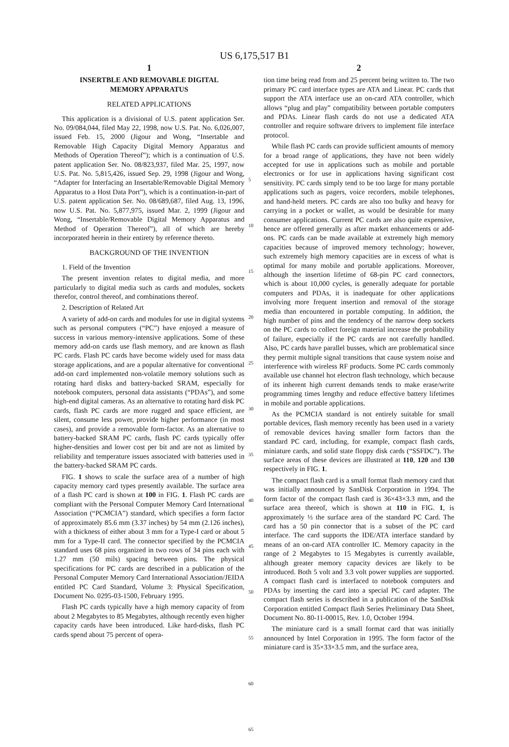US 6,175,517 B1
1
INSERTBLE AND REMOVABLE DIGITAL
MEMORY APPARATUS
RELATED APPLICATIONS
This application is a divisional of U.S. patent application Ser. No. 09/084,044, filed May 22, 1998, now U.S. Pat. No. 6,026,007, issued Feb. 15, 2000 (Jigour and Wong, “Insertable and Removable High Capacity Digital Memory Apparatus and Methods of Operation Thereof”); which is a continuation of U.S. patent application Ser. No. 08/823,937, filed Mar. 25, 1997, now U.S. Pat. No. 5,815,426, issued Sep. 29, 1998 (Jigour and Wong, “Adapter for Interfacing an Insertable/Removable Digital Memory Apparatus to a Host Data Port”), which is a continuation-in-part of U.S. patent application Ser. No. 08/689,687, filed Aug. 13, 1996, now U.S. Pat. No. 5,877,975, issued Mar. 2, 1999 (Jigour and Wong, “Insertable/Removable Digital Memory Apparatus and Method of Operation Thereof”), all of which are hereby incorporated herein in their entirety by reference thereto.
BACKGROUND OF THE INVENTION
1. Field of the Invention
The present invention relates to digital media, and more particularly to digital media such as cards and modules, sockets therefor, control thereof, and combinations thereof.
2. Description of Related Art
A variety of add-on cards and modules for use in digital systems such as personal computers (“PC”) have enjoyed a measure of success in various memory-intensive applications. Some of these memory add-on cards use flash memory, and are known as flash PC cards. Flash PC cards have become widely used for mass data storage applications, and are a popular alternative for conventional add-on card implemented non-volatile memory solutions such as rotating hard disks and battery-backed SRAM, especially for notebook computers, personal data assistants (“PDAs”), and some high-end digital cameras. As an alternative to rotating hard disk PC cards, flash PC cards are more rugged and space efficient, are silent, consume less power, provide higher performance (in most cases), and provide a removable form-factor. As an alternative to battery-backed SRAM PC cards, flash PC cards typically offer higher-densities and lower cost per bit and are not as limited by reliability and temperature issues associated with batteries used in the battery-backed SRAM PC cards.
FIG. 1 shows to scale the surface area of a number of high capacity memory card types presently available. The surface area of a flash PC card is shown at 100 in FIG. 1. Flash PC cards are compliant with the Personal Computer Memory Card International Association (“PCMCIA”) standard, which specifies a form factor of approximately 85.6 mm (3.37 inches) by 54 mm (2.126 inches), with a thickness of either about 3 mm for a Type-I card or about 5 mm for a Type-II card. The connector specified by the PCMCIA standard uses 68 pins organized in two rows of 34 pins each with 1.27 mm (50 mils) spacing between pins. The physical specifications for PC cards are described in a publication of the Personal Computer Memory Card International Association/JEIDA entitled PC Card Standard, Volume 3: Physical Specification, Document No. 0295-03-1500, February 1995.
Flash PC cards typically have a high memory capacity of from about 2 Megabytes to 85 Megabytes, although recently even higher capacity cards have been introduced. Like hard-disks, flash PC cards spend about 75 percent of opera-
5
10
15
20
25
30
35
40
45
50
55
60
65
2
tion time being read from and 25 percent being written to. The two primary PC card interface types are ATA and Linear. PC cards that support the ATA interface use an on-card ATA controller, which allows “plug and play” compatibility between portable computers and PDAs. Linear flash cards do not use a dedicated ATA controller and require software drivers to implement file interface protocol.
While flash PC cards can provide sufficient amounts of memory for a broad range of applications, they have not been widely accepted for use in applications such as mobile and portable electronics or for use in applications having significant cost sensitivity. PC cards simply tend to be too large for many portable applications such as pagers, voice recorders, mobile telephones, and hand-held meters. PC cards are also too bulky and heavy for carrying in a pocket or wallet, as would be desirable for many consumer applications. Current PC cards are also quite expensive, hence are offered generally as after market enhancements or add-ons. PC cards can be made available at extremely high memory capacities because of improved memory technology; however, such extremely high memory capacities are in excess of what is optimal for many mobile and portable applications. Moreover, although the insertion lifetime of 68-pin PC card connectors, which is about 10,000 cycles, is generally adequate for portable computers and PDAs, it is inadequate for other applications involving more frequent insertion and removal of the storage media than encountered in portable computing. In addition, the high number of pins and the tendency of the narrow deep sockets on the PC cards to collect foreign material increase the probability of failure, especially if the PC cards are not carefully handled. Also, PC cards have parallel busses, which are problematical since they permit multiple signal transitions that cause system noise and interference with wireless RF products. Some PC cards commonly available use channel hot electron flash technology, which because of its inherent high current demands tends to make erase/write programming times lengthy and reduce effective battery lifetimes in mobile and portable applications.
As the PCMCIA standard is not entirely suitable for small portable devices, flash memory recently has been used in a variety of removable devices having smaller form factors than the standard PC card, including, for example, compact flash cards, miniature cards, and solid state floppy disk cards (“SSFDC”). The surface areas of these devices are illustrated at 110, 120 and 130 respectively in FIG. 1.
The compact flash card is a small format flash memory card that was initially announced by SanDisk Corporation in 1994. The form factor of the compact flash card is 36×43×3.3 mm, and the surface area thereof, which is shown at 110 in FIG. 1, is approximately ⅓ the surface area of the standard PC Card. The card has a 50 pin connector that is a subset of the PC card interface. The card supports the IDE/ATA interface standard by means of an on-card ATA controller IC. Memory capacity in the range of 2 Megabytes to 15 Megabytes is currently available, although greater memory capacity devices are likely to be introduced. Both 5 volt and 3.3 volt power supplies are supported. A compact flash card is interfaced to notebook computers and PDAs by inserting the card into a special PC card adapter. The compact flash series is described in a publication of the SanDisk Corporation entitled Compact flash Series Preliminary Data Sheet, Document No. 80-11-00015, Rev. 1.0, October 1994.
The miniature card is a small format card that was initially announced by Intel Corporation in 1995. The form factor of the miniature card is 35×33×3.5 mm, and the surface area,